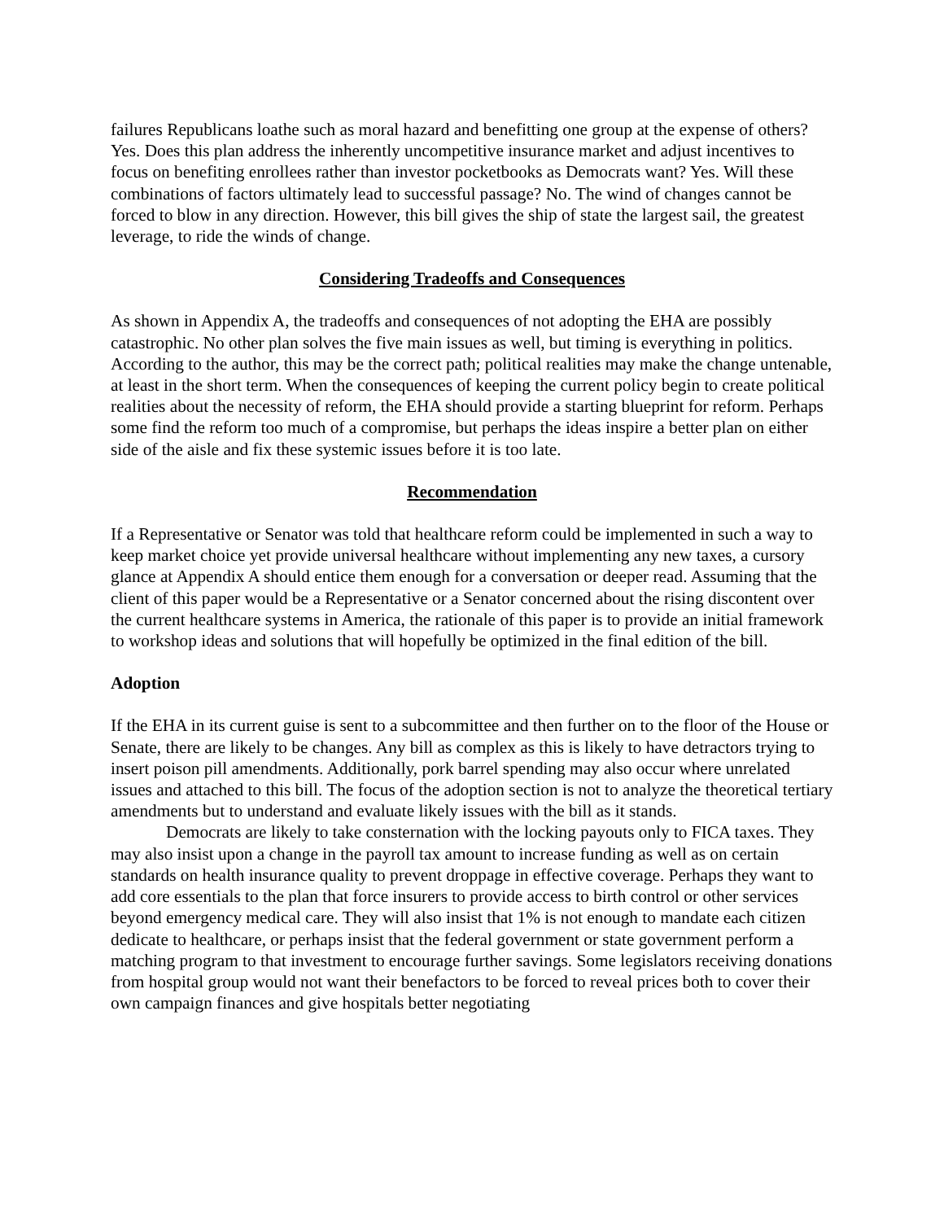failures Republicans loathe such as moral hazard and benefitting one group at the expense of others? Yes. Does this plan address the inherently uncompetitive insurance market and adjust incentives to focus on benefiting enrollees rather than investor pocketbooks as Democrats want? Yes. Will these combinations of factors ultimately lead to successful passage? No. The wind of changes cannot be forced to blow in any direction. However, this bill gives the ship of state the largest sail, the greatest leverage, to ride the winds of change.
Considering Tradeoffs and Consequences
As shown in Appendix A, the tradeoffs and consequences of not adopting the EHA are possibly catastrophic. No other plan solves the five main issues as well, but timing is everything in politics. According to the author, this may be the correct path; political realities may make the change untenable, at least in the short term. When the consequences of keeping the current policy begin to create political realities about the necessity of reform, the EHA should provide a starting blueprint for reform. Perhaps some find the reform too much of a compromise, but perhaps the ideas inspire a better plan on either side of the aisle and fix these systemic issues before it is too late.
Recommendation
If a Representative or Senator was told that healthcare reform could be implemented in such a way to keep market choice yet provide universal healthcare without implementing any new taxes, a cursory glance at Appendix A should entice them enough for a conversation or deeper read. Assuming that the client of this paper would be a Representative or a Senator concerned about the rising discontent over the current healthcare systems in America, the rationale of this paper is to provide an initial framework to workshop ideas and solutions that will hopefully be optimized in the final edition of the bill.
Adoption
If the EHA in its current guise is sent to a subcommittee and then further on to the floor of the House or Senate, there are likely to be changes. Any bill as complex as this is likely to have detractors trying to insert poison pill amendments. Additionally, pork barrel spending may also occur where unrelated issues and attached to this bill. The focus of the adoption section is not to analyze the theoretical tertiary amendments but to understand and evaluate likely issues with the bill as it stands.
Democrats are likely to take consternation with the locking payouts only to FICA taxes. They may also insist upon a change in the payroll tax amount to increase funding as well as on certain standards on health insurance quality to prevent droppage in effective coverage. Perhaps they want to add core essentials to the plan that force insurers to provide access to birth control or other services beyond emergency medical care. They will also insist that 1% is not enough to mandate each citizen dedicate to healthcare, or perhaps insist that the federal government or state government perform a matching program to that investment to encourage further savings. Some legislators receiving donations from hospital group would not want their benefactors to be forced to reveal prices both to cover their own campaign finances and give hospitals better negotiating